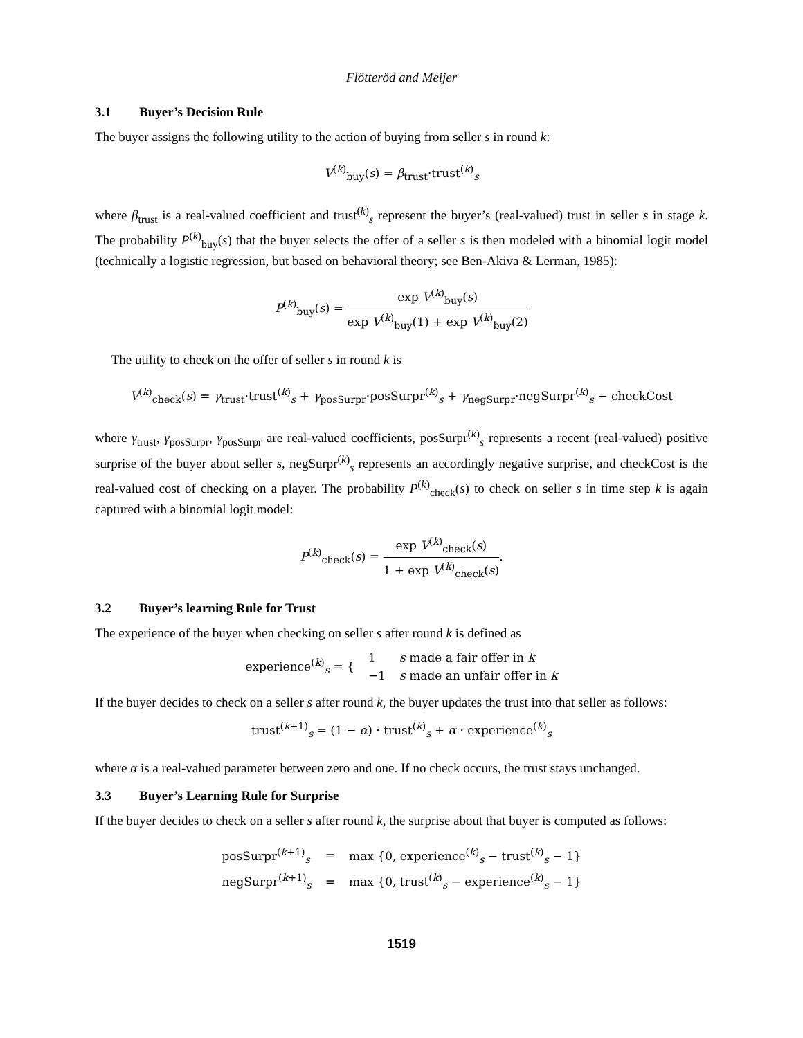Flötteröd and Meijer
3.1 Buyer’s Decision Rule
The buyer assigns the following utility to the action of buying from seller s in round k:
V<sup>(k)</sup><sub>buy</sub>(s) = β<sub>trust</sub>·trust<sup>(k)</sup><sub>s</sub>
where β<sub>trust</sub> is a real-valued coefficient and trust<sup>(k)</sup><sub>s</sub> represent the buyer’s (real-valued) trust in seller s in stage k. The probability P<sup>(k)</sup><sub>buy</sub>(s) that the buyer selects the offer of a seller s is then modeled with a binomial logit model (technically a logistic regression, but based on behavioral theory; see Ben-Akiva & Lerman, 1985):
P<sup>(k)</sup><sub>buy</sub>(s) =
exp V<sup>(k)</sup><sub>buy</sub>(s)
exp V<sup>(k)</sup><sub>buy</sub>(1) + exp V<sup>(k)</sup><sub>buy</sub>(2)
The utility to check on the offer of seller s in round k is
V<sup>(k)</sup><sub>check</sub>(s) = γ<sub>trust</sub>·trust<sup>(k)</sup><sub>s</sub> + γ<sub>posSurpr</sub>·posSurpr<sup>(k)</sup><sub>s</sub> + γ<sub>negSurpr</sub>·negSurpr<sup>(k)</sup><sub>s</sub> − checkCost
where γ<sub>trust</sub>, γ<sub>posSurpr</sub>, γ<sub>posSurpr</sub> are real-valued coefficients, posSurpr<sup>(k)</sup><sub>s</sub> represents a recent (real-valued) positive surprise of the buyer about seller s, negSurpr<sup>(k)</sup><sub>s</sub> represents an accordingly negative surprise, and checkCost is the real-valued cost of checking on a player. The probability P<sup>(k)</sup><sub>check</sub>(s) to check on seller s in time step k is again captured with a binomial logit model:
P<sup>(k)</sup><sub>check</sub>(s) =
exp V<sup>(k)</sup><sub>check</sub>(s)
1 + exp V<sup>(k)</sup><sub>check</sub>(s)
.
3.2 Buyer’s learning Rule for Trust
The experience of the buyer when checking on seller s after round k is defined as
| experience<sup>(k)</sup><sub>s</sub> = { | 1 | s made a fair offer in k |
| | −1 | s made an unfair offer in k |
If the buyer decides to check on a seller s after round k, the buyer updates the trust into that seller as follows:
trust<sup>(k+1)</sup><sub>s</sub> = (1 − α) · trust<sup>(k)</sup><sub>s</sub> + α · experience<sup>(k)</sup><sub>s</sub>
where α is a real-valued parameter between zero and one. If no check occurs, the trust stays unchanged.
3.3 Buyer’s Learning Rule for Surprise
If the buyer decides to check on a seller s after round k, the surprise about that buyer is computed as follows:
| posSurpr<sup>(k+1)</sup><sub>s</sub> | = | max {0, experience<sup>(k)</sup><sub>s</sub> − trust<sup>(k)</sup><sub>s</sub> − 1} |
| negSurpr<sup>(k+1)</sup><sub>s</sub> | = | max {0, trust<sup>(k)</sup><sub>s</sub> − experience<sup>(k)</sup><sub>s</sub> − 1} |
1519